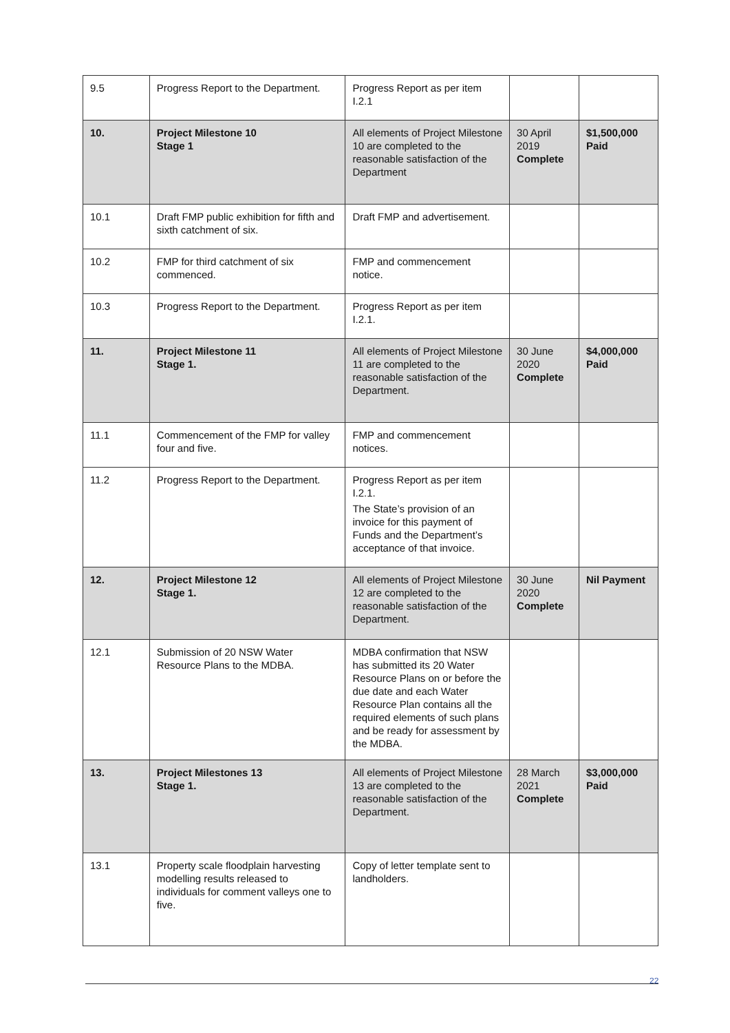| 9.5 | Progress Report to the Department. | Progress Report as per item I.2.1 | | |
| 10. | Project Milestone 10 Stage 1 | All elements of Project Milestone 10 are completed to the reasonable satisfaction of the Department | 30 April 2019 Complete | $1,500,000 Paid |
| 10.1 | Draft FMP public exhibition for fifth and sixth catchment of six. | Draft FMP and advertisement. | | |
| 10.2 | FMP for third catchment of six commenced. | FMP and commencement notice. | | |
| 10.3 | Progress Report to the Department. | Progress Report as per item I.2.1. | | |
| 11. | Project Milestone 11 Stage 1. | All elements of Project Milestone 11 are completed to the reasonable satisfaction of the Department. | 30 June 2020 Complete | $4,000,000 Paid |
| 11.1 | Commencement of the FMP for valley four and five. | FMP and commencement notices. | | |
| 11.2 | Progress Report to the Department. | Progress Report as per item I.2.1. The State’s provision of an invoice for this payment of Funds and the Department’s acceptance of that invoice. | | |
| 12. | Project Milestone 12 Stage 1. | All elements of Project Milestone 12 are completed to the reasonable satisfaction of the Department. | 30 June 2020 Complete | Nil Payment |
| 12.1 | Submission of 20 NSW Water Resource Plans to the MDBA. | MDBA confirmation that NSW has submitted its 20 Water Resource Plans on or before the due date and each Water Resource Plan contains all the required elements of such plans and be ready for assessment by the MDBA. | | |
| 13. | Project Milestones 13 Stage 1. | All elements of Project Milestone 13 are completed to the reasonable satisfaction of the Department. | 28 March 2021 Complete | $3,000,000 Paid |
| 13.1 | Property scale floodplain harvesting modelling results released to individuals for comment valleys one to five. | Copy of letter template sent to landholders. | | |
22